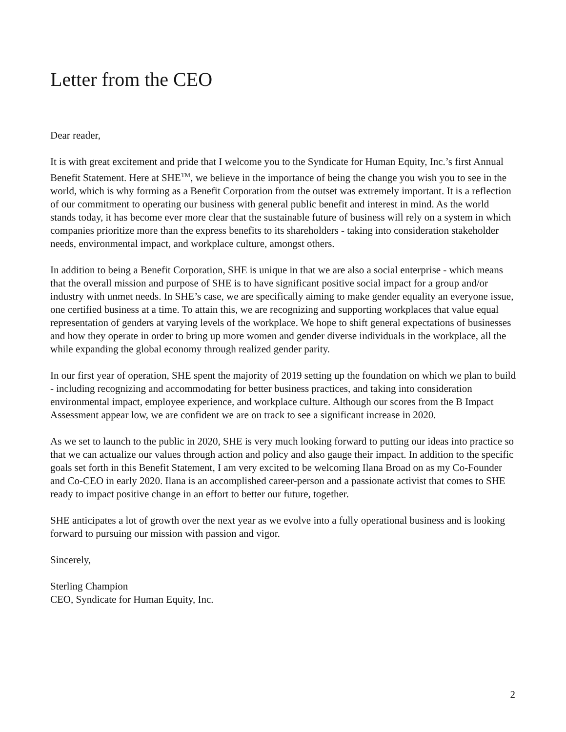Letter from the CEO
Dear reader,
It is with great excitement and pride that I welcome you to the Syndicate for Human Equity, Inc.’s first Annual Benefit Statement. Here at SHE<sup>TM</sup>, we believe in the importance of being the change you wish you to see in the world, which is why forming as a Benefit Corporation from the outset was extremely important. It is a reflection of our commitment to operating our business with general public benefit and interest in mind. As the world stands today, it has become ever more clear that the sustainable future of business will rely on a system in which companies prioritize more than the express benefits to its shareholders - taking into consideration stakeholder needs, environmental impact, and workplace culture, amongst others.
In addition to being a Benefit Corporation, SHE is unique in that we are also a social enterprise - which means that the overall mission and purpose of SHE is to have significant positive social impact for a group and/or industry with unmet needs. In SHE’s case, we are specifically aiming to make gender equality an everyone issue, one certified business at a time. To attain this, we are recognizing and supporting workplaces that value equal representation of genders at varying levels of the workplace. We hope to shift general expectations of businesses and how they operate in order to bring up more women and gender diverse individuals in the workplace, all the while expanding the global economy through realized gender parity.
In our first year of operation, SHE spent the majority of 2019 setting up the foundation on which we plan to build - including recognizing and accommodating for better business practices, and taking into consideration environmental impact, employee experience, and workplace culture. Although our scores from the B Impact Assessment appear low, we are confident we are on track to see a significant increase in 2020.
As we set to launch to the public in 2020, SHE is very much looking forward to putting our ideas into practice so that we can actualize our values through action and policy and also gauge their impact. In addition to the specific goals set forth in this Benefit Statement, I am very excited to be welcoming Ilana Broad on as my Co-Founder and Co-CEO in early 2020. Ilana is an accomplished career-person and a passionate activist that comes to SHE ready to impact positive change in an effort to better our future, together.
SHE anticipates a lot of growth over the next year as we evolve into a fully operational business and is looking forward to pursuing our mission with passion and vigor.
Sincerely,
Sterling Champion
CEO, Syndicate for Human Equity, Inc.
2